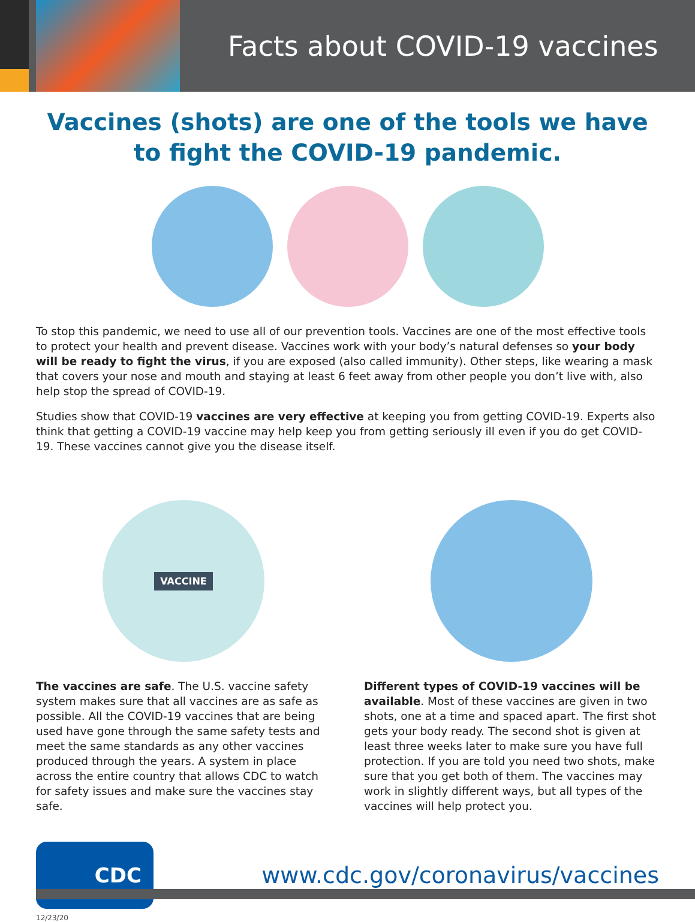Facts about COVID-19 vaccines
Vaccines (shots) are one of the tools we have to fight the COVID-19 pandemic.
To stop this pandemic, we need to use all of our prevention tools. Vaccines are one of the most effective tools to protect your health and prevent disease. Vaccines work with your body’s natural defenses so your body will be ready to fight the virus, if you are exposed (also called immunity). Other steps, like wearing a mask that covers your nose and mouth and staying at least 6 feet away from other people you don’t live with, also help stop the spread of COVID-19.
Studies show that COVID-19 vaccines are very effective at keeping you from getting COVID-19. Experts also think that getting a COVID-19 vaccine may help keep you from getting seriously ill even if you do get COVID-19. These vaccines cannot give you the disease itself.
VACCINE
The vaccines are safe. The U.S. vaccine safety system makes sure that all vaccines are as safe as possible. All the COVID-19 vaccines that are being used have gone through the same safety tests and meet the same standards as any other vaccines produced through the years. A system in place across the entire country that allows CDC to watch for safety issues and make sure the vaccines stay safe.
Different types of COVID-19 vaccines will be available. Most of these vaccines are given in two shots, one at a time and spaced apart. The first shot gets your body ready. The second shot is given at least three weeks later to make sure you have full protection. If you are told you need two shots, make sure that you get both of them. The vaccines may work in slightly different ways, but all types of the vaccines will help protect you.
CDC
www.cdc.gov/coronavirus/vaccines
12/23/20